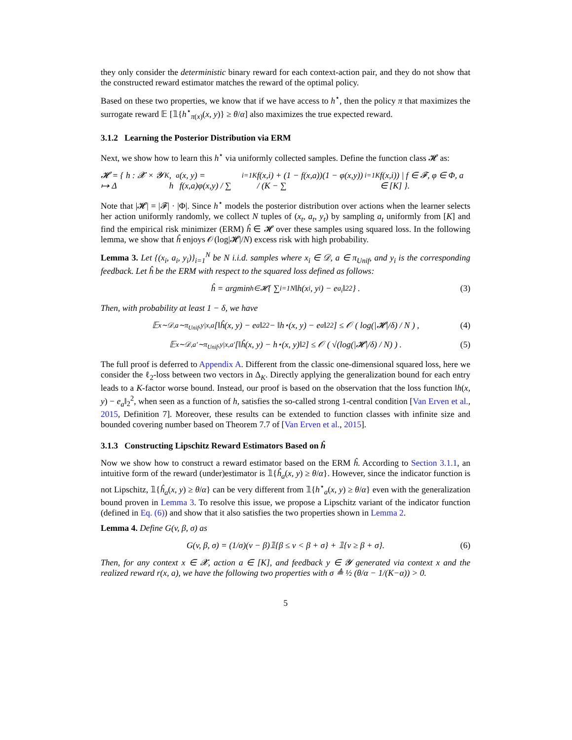they only consider the deterministic binary reward for each context-action pair, and they do not show that the constructed reward estimator matches the reward of the optimal policy.
Based on these two properties, we know that if we have access to h<sup>⋆</sup>, then the policy π that maximizes the surrogate reward 𝔼 [𝟙{h<sup>⋆</sup><sub>π(x)</sub>(x, y)} ≥ θ/α] also maximizes the true expected reward.
3.1.2 Learning the Posterior Distribution via ERM
Next, we show how to learn this h<sup>⋆</sup> via uniformly collected samples. Define the function class 𝓗 as:
𝓗 = { h : 𝓧 × 𝓨 ↦ Δ<sub>K</sub>, h<sub>a</sub>(x, y) = f(x,a)φ(x,y) / ∑<sub>i=1</sub><sup>K</sup> f(x,i) + (1 − f(x,a))(1 − φ(x,y)) / (K − ∑<sub>i=1</sub><sup>K</sup> f(x,i)) | f ∈ 𝓕, φ ∈ Φ, a ∈ [K] }.
Note that |𝓗| = |𝓕| · |Φ|. Since h<sup>⋆</sup> models the posterior distribution over actions when the learner selects her action uniformly randomly, we collect N tuples of (x<sub>t</sub>, a<sub>t</sub>, y<sub>t</sub>) by sampling a<sub>t</sub> uniformly from [K] and find the empirical risk minimizer (ERM) ĥ ∈ 𝓗 over these samples using squared loss. In the following lemma, we show that ĥ enjoys 𝒪(log|𝓗|/N) excess risk with high probability.
Lemma 3. Let {(x<sub>i</sub>, a<sub>i</sub>, y<sub>i</sub>)}<sub>i=1</sub><sup>N</sup> be N i.i.d. samples where x<sub>i</sub> ∈ 𝒟, a ∈ π<sub>Unif</sub>, and y<sub>i</sub> is the corresponding feedback. Let ĥ be the ERM with respect to the squared loss defined as follows:
ĥ = argmin<sub>h∈𝓗</sub> { ∑<sub>i=1</sub><sup>N</sup> ‖h(x<sub>i</sub>, y<sub>i</sub>) − e<sub>a<sub>i</sub></sub>‖<sub>2</sub><sup>2</sup> } . (3)
Then, with probability at least 1 − δ, we have
𝔼<sub>x∼𝒟,a∼π<sub>Unif</sub>,y|x,a</sub> [‖ĥ(x, y) − e<sub>a</sub>‖<sub>2</sub><sup>2</sup> − ‖h<sup>⋆</sup>(x, y) − e<sub>a</sub>‖<sub>2</sub><sup>2</sup>] ≤ 𝒪 ( log(|𝓗|/δ) / N ) , (4)
𝔼<sub>x∼𝒟,a′∼π<sub>Unif</sub>,y|x,a′</sub> [‖ĥ(x, y) − h<sup>⋆</sup>(x, y)‖<sub>2</sub>] ≤ 𝒪 ( √(log(|𝓗|/δ) / N) ) . (5)
The full proof is deferred to Appendix A. Different from the classic one-dimensional squared loss, here we consider the ℓ<sub>2</sub>-loss between two vectors in Δ<sub>K</sub>. Directly applying the generalization bound for each entry leads to a K-factor worse bound. Instead, our proof is based on the observation that the loss function ‖h(x, y) − e<sub>a</sub>‖<sub>2</sub><sup>2</sup>, when seen as a function of h, satisfies the so-called strong 1-central condition [Van Erven et al., 2015, Definition 7]. Moreover, these results can be extended to function classes with infinite size and bounded covering number based on Theorem 7.7 of [Van Erven et al., 2015].
3.1.3 Constructing Lipschitz Reward Estimators Based on ĥ
Now we show how to construct a reward estimator based on the ERM ĥ. According to Section 3.1.1, an intuitive form of the reward (under)estimator is 𝟙{ĥ<sub>a</sub>(x, y) ≥ θ/α}. However, since the indicator function is not Lipschitz, 𝟙{ĥ<sub>a</sub>(x, y) ≥ θ/α} can be very different from 𝟙{h<sup>⋆</sup><sub>a</sub>(x, y) ≥ θ/α} even with the generalization bound proven in Lemma 3. To resolve this issue, we propose a Lipschitz variant of the indicator function (defined in Eq. (6)) and show that it also satisfies the two properties shown in Lemma 2.
Lemma 4. Define G(v, β, σ) as
G(v, β, σ) = (1/σ)(v − β)𝟙{β ≤ v < β + σ} + 𝟙{v ≥ β + σ}. (6)
Then, for any context x ∈ 𝓧, action a ∈ [K], and feedback y ∈ 𝓨 generated via context x and the realized reward r(x, a), we have the following two properties with σ ≜ ½ (θ/α − 1/(K−α)) > 0.
5